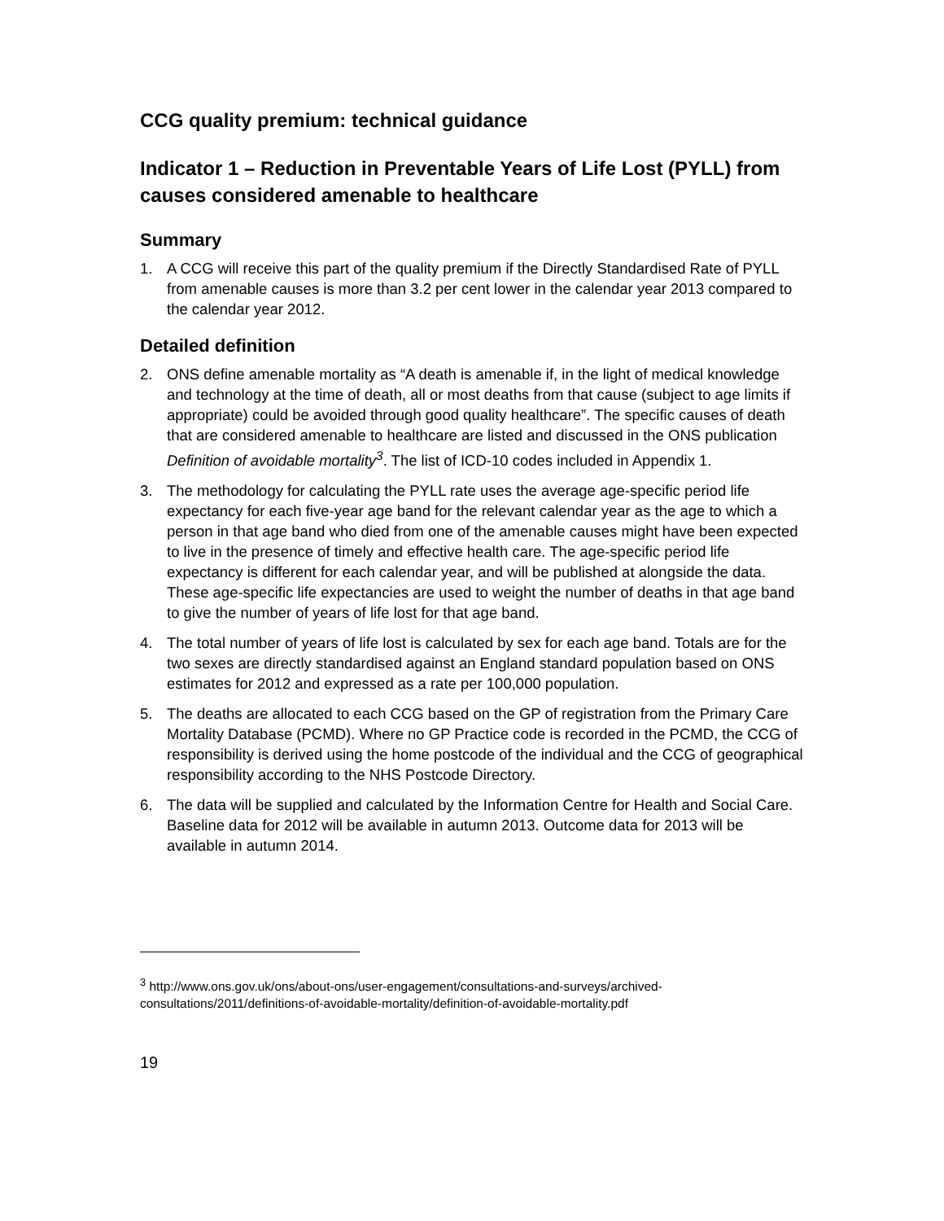CCG quality premium: technical guidance
Indicator 1 – Reduction in Preventable Years of Life Lost (PYLL) from causes considered amenable to healthcare
Summary
1. A CCG will receive this part of the quality premium if the Directly Standardised Rate of PYLL from amenable causes is more than 3.2 per cent lower in the calendar year 2013 compared to the calendar year 2012.
Detailed definition
2. ONS define amenable mortality as “A death is amenable if, in the light of medical knowledge and technology at the time of death, all or most deaths from that cause (subject to age limits if appropriate) could be avoided through good quality healthcare”. The specific causes of death that are considered amenable to healthcare are listed and discussed in the ONS publication Definition of avoidable mortality<sup>3</sup>. The list of ICD-10 codes included in Appendix 1.
3. The methodology for calculating the PYLL rate uses the average age-specific period life expectancy for each five-year age band for the relevant calendar year as the age to which a person in that age band who died from one of the amenable causes might have been expected to live in the presence of timely and effective health care. The age-specific period life expectancy is different for each calendar year, and will be published at alongside the data. These age-specific life expectancies are used to weight the number of deaths in that age band to give the number of years of life lost for that age band.
4. The total number of years of life lost is calculated by sex for each age band. Totals are for the two sexes are directly standardised against an England standard population based on ONS estimates for 2012 and expressed as a rate per 100,000 population.
5. The deaths are allocated to each CCG based on the GP of registration from the Primary Care Mortality Database (PCMD). Where no GP Practice code is recorded in the PCMD, the CCG of responsibility is derived using the home postcode of the individual and the CCG of geographical responsibility according to the NHS Postcode Directory.
6. The data will be supplied and calculated by the Information Centre for Health and Social Care. Baseline data for 2012 will be available in autumn 2013. Outcome data for 2013 will be available in autumn 2014.
<sup>3</sup> http://www.ons.gov.uk/ons/about-ons/user-engagement/consultations-and-surveys/archived-consultations/2011/definitions-of-avoidable-mortality/definition-of-avoidable-mortality.pdf
19